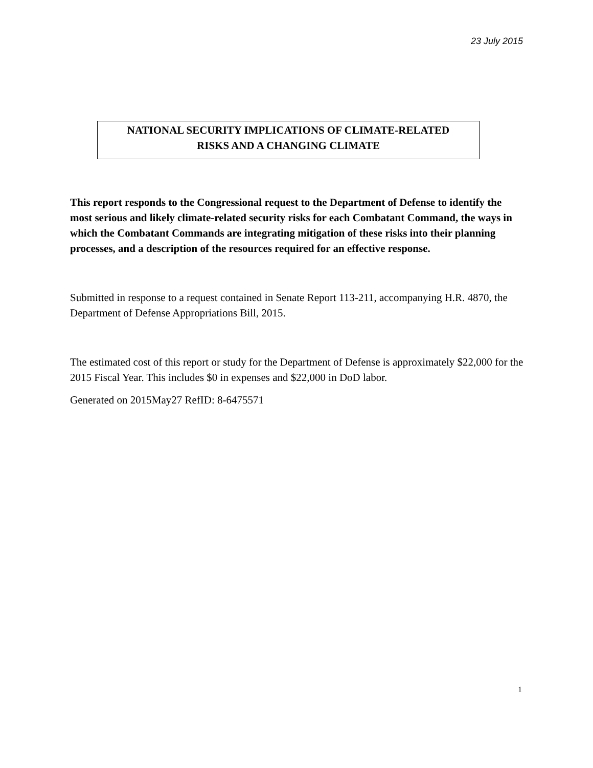23 July 2015
NATIONAL SECURITY IMPLICATIONS OF CLIMATE-RELATED
RISKS AND A CHANGING CLIMATE
This report responds to the Congressional request to the Department of Defense to identify the most serious and likely climate-related security risks for each Combatant Command, the ways in which the Combatant Commands are integrating mitigation of these risks into their planning processes, and a description of the resources required for an effective response.
Submitted in response to a request contained in Senate Report 113-211, accompanying H.R. 4870, the Department of Defense Appropriations Bill, 2015.
The estimated cost of this report or study for the Department of Defense is approximately $22,000 for the 2015 Fiscal Year. This includes $0 in expenses and $22,000 in DoD labor.
Generated on 2015May27 RefID: 8-6475571
1